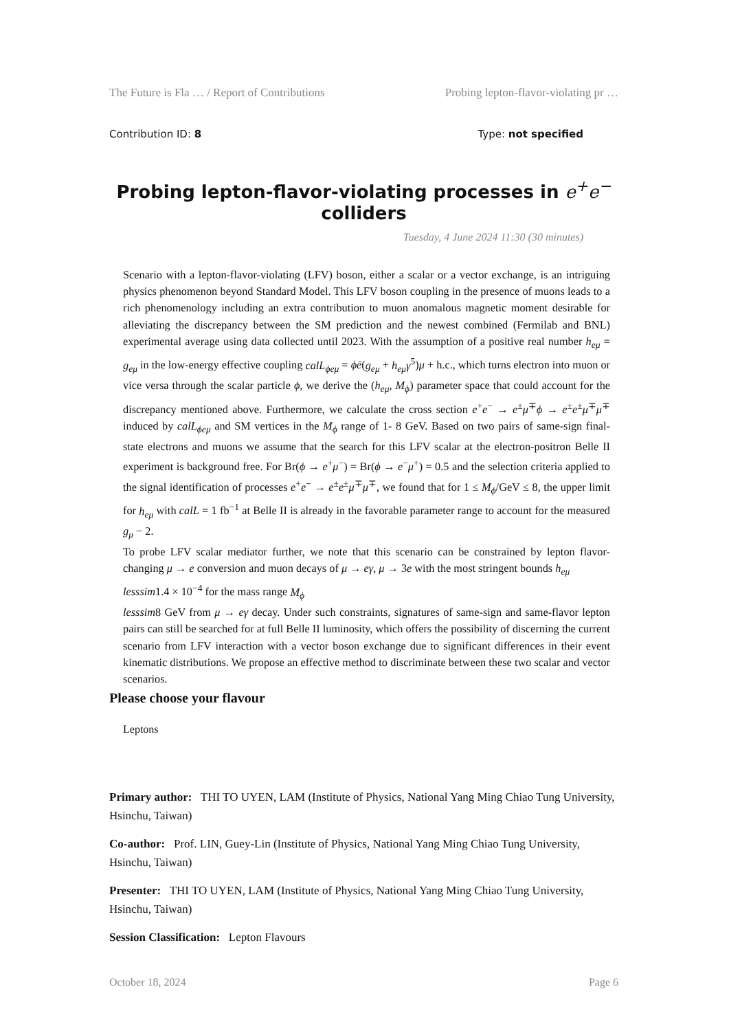The Future is Fla … / Report of Contributions Probing lepton-flavor-violating pr …
Contribution ID: 8 Type: not specified
Probing lepton-flavor-violating processes in e<sup>+</sup>e<sup>−</sup>
colliders
Tuesday, 4 June 2024 11:30 (30 minutes)
Scenario with a lepton-flavor-violating (LFV) boson, either a scalar or a vector exchange, is an intriguing physics phenomenon beyond Standard Model. This LFV boson coupling in the presence of muons leads to a rich phenomenology including an extra contribution to muon anomalous magnetic moment desirable for alleviating the discrepancy between the SM prediction and the newest combined (Fermilab and BNL) experimental average using data collected until 2023. With the assumption of a positive real number h<sub>eμ</sub> = g<sub>eμ</sub> in the low-energy effective coupling calL<sub>ϕeμ</sub> = ϕē(g<sub>eμ</sub> + h<sub>eμ</sub>γ<sup>5</sup>)μ + h.c., which turns electron into muon or vice versa through the scalar particle ϕ, we derive the (h<sub>eμ</sub>, M<sub>ϕ</sub>) parameter space that could account for the discrepancy mentioned above. Furthermore, we calculate the cross section e<sup>+</sup>e<sup>−</sup> → e<sup>±</sup>μ<sup>∓</sup>ϕ → e<sup>±</sup>e<sup>±</sup>μ<sup>∓</sup>μ<sup>∓</sup> induced by calL<sub>ϕeμ</sub> and SM vertices in the M<sub>ϕ</sub> range of 1- 8 GeV. Based on two pairs of same-sign final-state electrons and muons we assume that the search for this LFV scalar at the electron-positron Belle II experiment is background free. For Br(ϕ → e<sup>+</sup>μ<sup>−</sup>) = Br(ϕ → e<sup>−</sup>μ<sup>+</sup>) = 0.5 and the selection criteria applied to the signal identification of processes e<sup>+</sup>e<sup>−</sup> → e<sup>±</sup>e<sup>±</sup>μ<sup>∓</sup>μ<sup>∓</sup>, we found that for 1 ≤ M<sub>ϕ</sub>/GeV ≤ 8, the upper limit for h<sub>eμ</sub> with calL = 1 fb<sup>−1</sup> at Belle II is already in the favorable parameter range to account for the measured g<sub>μ</sub> − 2.
To probe LFV scalar mediator further, we note that this scenario can be constrained by lepton flavor-changing μ → e conversion and muon decays of μ → eγ, μ → 3e with the most stringent bounds h<sub>eμ</sub>
lesssim1.4 × 10<sup>−4</sup> for the mass range M<sub>ϕ</sub>
lesssim8 GeV from μ → eγ decay. Under such constraints, signatures of same-sign and same-flavor lepton pairs can still be searched for at full Belle II luminosity, which offers the possibility of discerning the current scenario from LFV interaction with a vector boson exchange due to significant differences in their event kinematic distributions. We propose an effective method to discriminate between these two scalar and vector scenarios.
Please choose your flavour
Leptons
Primary author: THI TO UYEN, LAM (Institute of Physics, National Yang Ming Chiao Tung University, Hsinchu, Taiwan)
Co-author: Prof. LIN, Guey-Lin (Institute of Physics, National Yang Ming Chiao Tung University, Hsinchu, Taiwan)
Presenter: THI TO UYEN, LAM (Institute of Physics, National Yang Ming Chiao Tung University, Hsinchu, Taiwan)
Session Classification: Lepton Flavours
October 18, 2024 Page 6